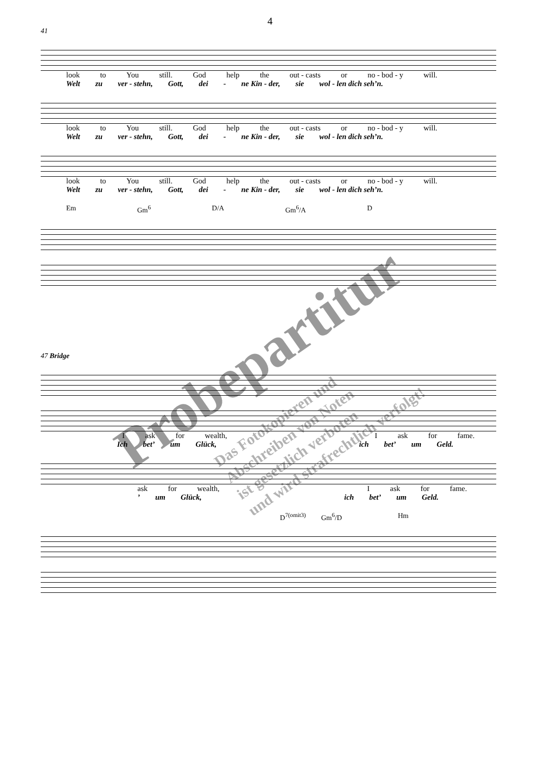4
41
look to You still. God help the out - casts or no - bod - y will.
Welt zu ver - stehn, Gott, dei - ne Kin - der, sie wol - len dich seh’n.
look to You still. God help the out - casts or no - bod - y will.
Welt zu ver - stehn, Gott, dei - ne Kin - der, sie wol - len dich seh’n.
look to You still. God help the out - casts or no - bod - y will.
Welt zu ver - stehn, Gott, dei - ne Kin - der, sie wol - len dich seh’n.
Em Gm<sup>6</sup> D/A Gm<sup>6</sup>/A D
47 Bridge
Iask for wealth, I ask for fame.
Ich bet’ um Glück, ich bet’ um Geld.
ask for wealth, I ask for fame.
’ um Glück, ich bet’ um Geld.
D<sup>7(omit3)</sup> Gm<sup>6</sup>/D Hm
Probepartitur
Das Fotokopieren und
Abschreiben von Noten
ist gesetzlich verboten
und wird strafrechtlich verfolgt!